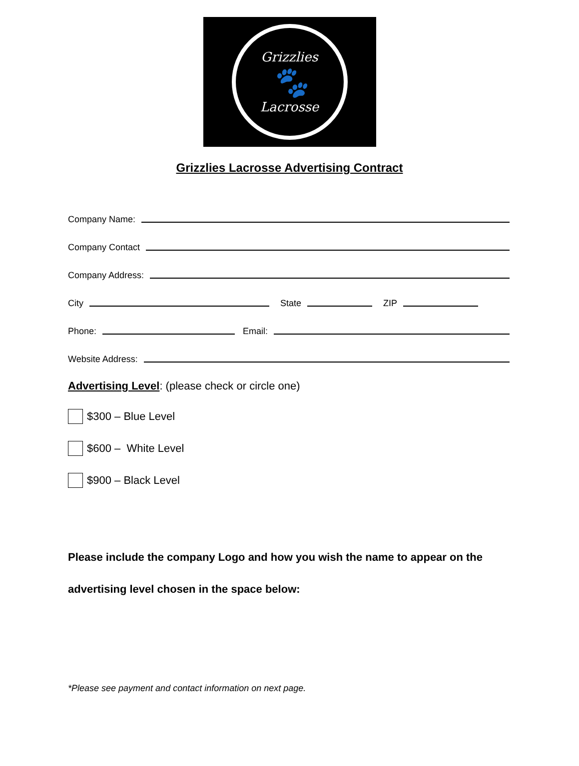Grizzlies
🐾
Lacrosse
Grizzlies Lacrosse Advertising Contract
Company Name:
Company Contact
Company Address:
City
State
ZIP
Phone:
Email:
Website Address:
Advertising Level: (please check or circle one)
$300 – Blue Level
$600 – White Level
$900 – Black Level
Please include the company Logo and how you wish the name to appear on the advertising level chosen in the space below:
*Please see payment and contact information on next page.